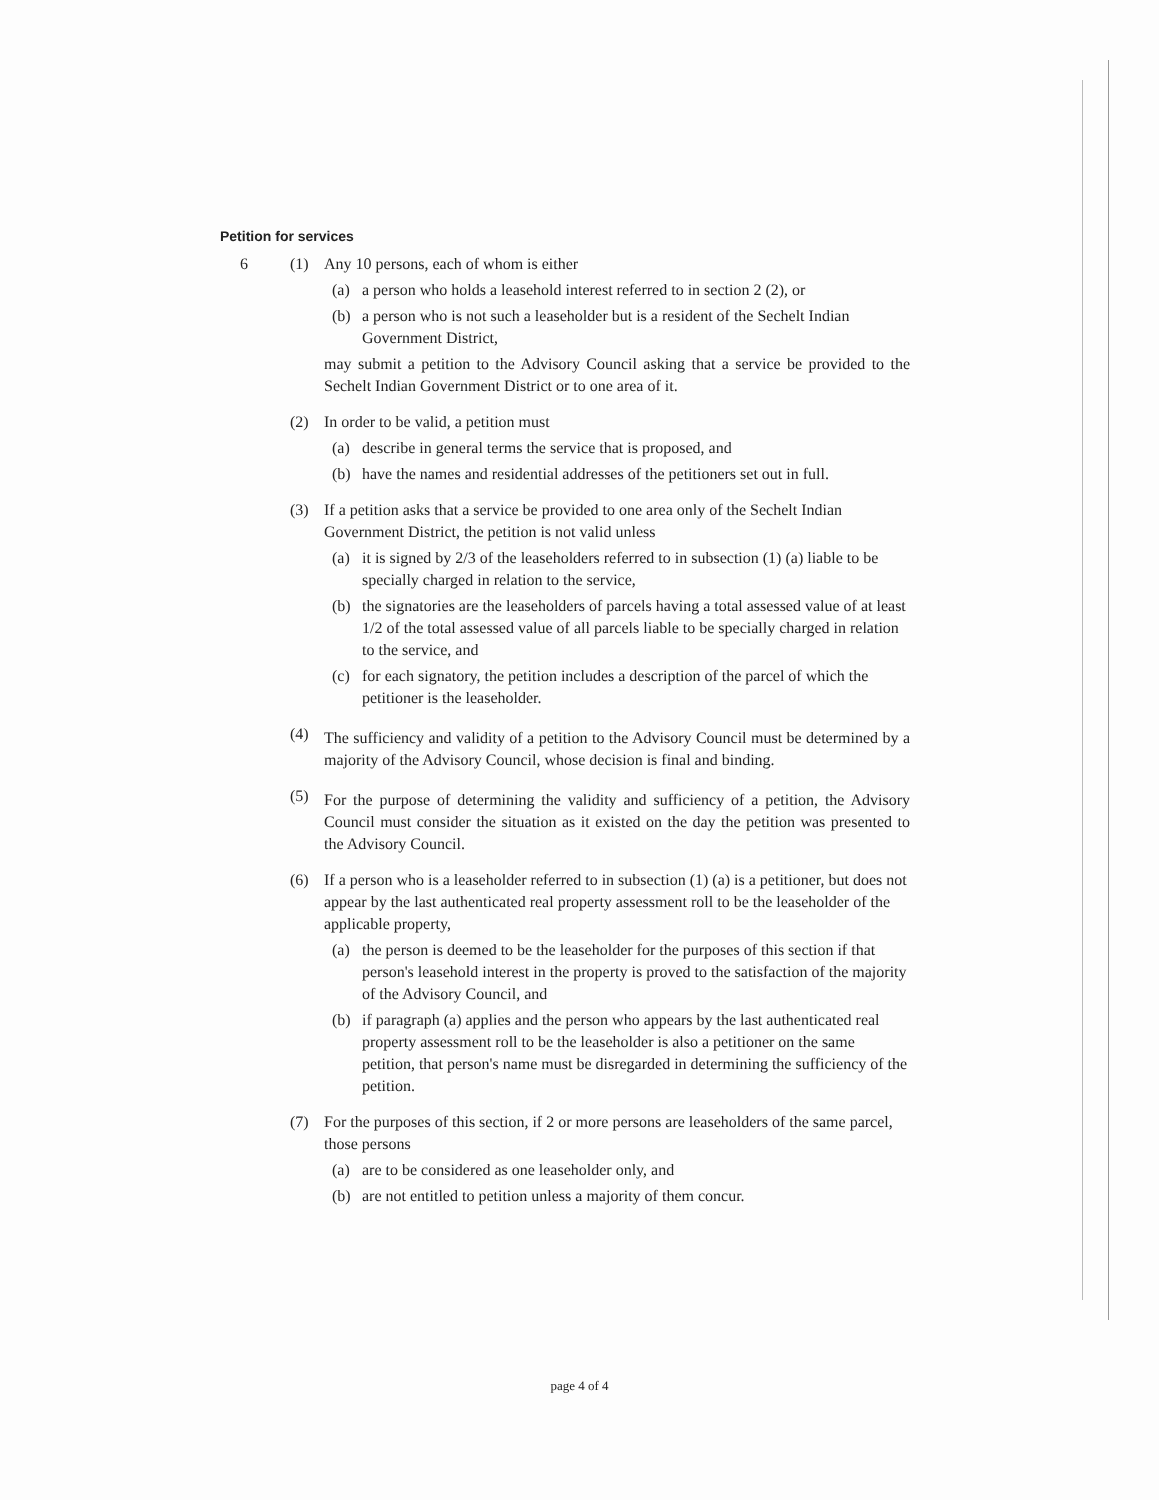Petition for services
6 (1) Any 10 persons, each of whom is either
(a) a person who holds a leasehold interest referred to in section 2 (2), or
(b) a person who is not such a leaseholder but is a resident of the Sechelt Indian Government District,
may submit a petition to the Advisory Council asking that a service be provided to the Sechelt Indian Government District or to one area of it.
(2) In order to be valid, a petition must
(a) describe in general terms the service that is proposed, and
(b) have the names and residential addresses of the petitioners set out in full.
(3) If a petition asks that a service be provided to one area only of the Sechelt Indian Government District, the petition is not valid unless
(a) it is signed by 2/3 of the leaseholders referred to in subsection (1) (a) liable to be specially charged in relation to the service,
(b) the signatories are the leaseholders of parcels having a total assessed value of at least 1/2 of the total assessed value of all parcels liable to be specially charged in relation to the service, and
(c) for each signatory, the petition includes a description of the parcel of which the petitioner is the leaseholder.
(4)
The sufficiency and validity of a petition to the Advisory Council must be determined by a majority of the Advisory Council, whose decision is final and binding.
(5)
For the purpose of determining the validity and sufficiency of a petition, the Advisory Council must consider the situation as it existed on the day the petition was presented to the Advisory Council.
(6) If a person who is a leaseholder referred to in subsection (1) (a) is a petitioner, but does not appear by the last authenticated real property assessment roll to be the leaseholder of the applicable property,
(a) the person is deemed to be the leaseholder for the purposes of this section if that person's leasehold interest in the property is proved to the satisfaction of the majority of the Advisory Council, and
(b) if paragraph (a) applies and the person who appears by the last authenticated real property assessment roll to be the leaseholder is also a petitioner on the same petition, that person's name must be disregarded in determining the sufficiency of the petition.
(7) For the purposes of this section, if 2 or more persons are leaseholders of the same parcel, those persons
(a) are to be considered as one leaseholder only, and
(b) are not entitled to petition unless a majority of them concur.
page 4 of 4